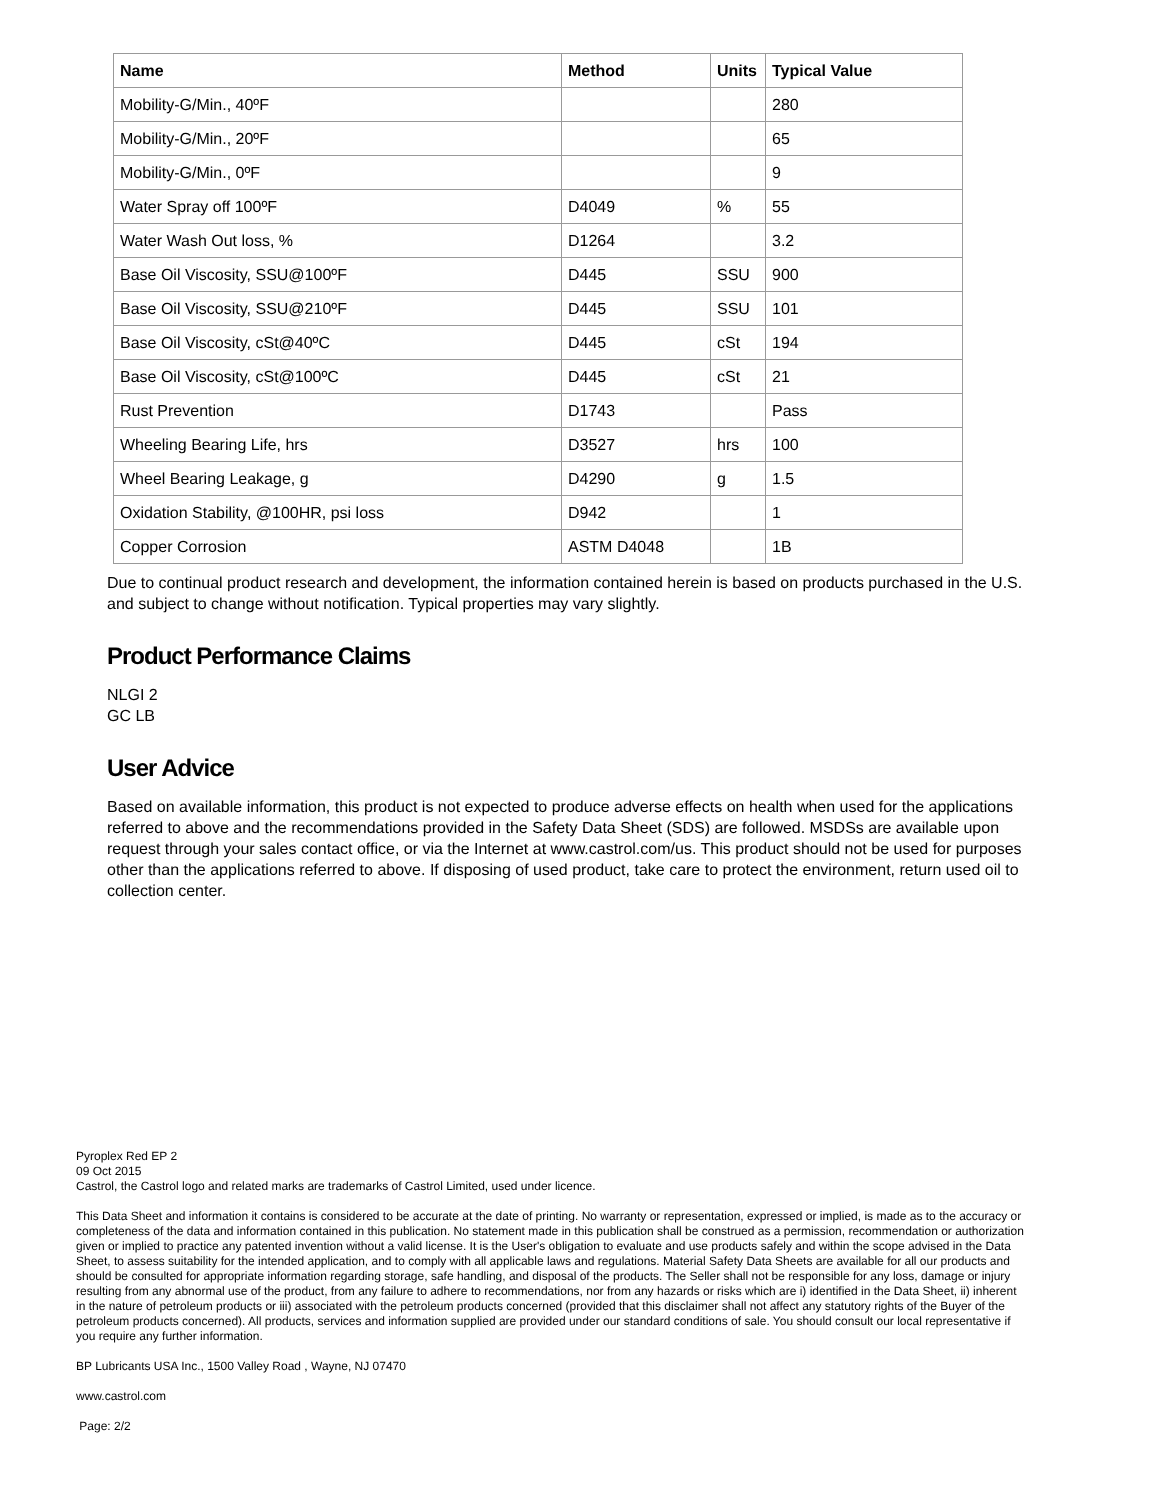| Name | Method | Units | Typical Value |
| --- | --- | --- | --- |
| Mobility-G/Min., 40ºF | | | 280 |
| Mobility-G/Min., 20ºF | | | 65 |
| Mobility-G/Min., 0ºF | | | 9 |
| Water Spray off 100ºF | D4049 | % | 55 |
| Water Wash Out loss, % | D1264 | | 3.2 |
| Base Oil Viscosity, SSU@100ºF | D445 | SSU | 900 |
| Base Oil Viscosity, SSU@210ºF | D445 | SSU | 101 |
| Base Oil Viscosity, cSt@40ºC | D445 | cSt | 194 |
| Base Oil Viscosity, cSt@100ºC | D445 | cSt | 21 |
| Rust Prevention | D1743 | | Pass |
| Wheeling Bearing Life, hrs | D3527 | hrs | 100 |
| Wheel Bearing Leakage, g | D4290 | g | 1.5 |
| Oxidation Stability, @100HR, psi loss | D942 | | 1 |
| Copper Corrosion | ASTM D4048 | | 1B |
Due to continual product research and development, the information contained herein is based on products purchased in the U.S. and subject to change without notification. Typical properties may vary slightly.
Product Performance Claims
NLGI 2
GC LB
User Advice
Based on available information, this product is not expected to produce adverse effects on health when used for the applications referred to above and the recommendations provided in the Safety Data Sheet (SDS) are followed. MSDSs are available upon request through your sales contact office, or via the Internet at www.castrol.com/us. This product should not be used for purposes other than the applications referred to above. If disposing of used product, take care to protect the environment, return used oil to collection center.
Pyroplex Red EP 2
09 Oct 2015
Castrol, the Castrol logo and related marks are trademarks of Castrol Limited, used under licence.
This Data Sheet and information it contains is considered to be accurate at the date of printing. No warranty or representation, expressed or implied, is made as to the accuracy or completeness of the data and information contained in this publication. No statement made in this publication shall be construed as a permission, recommendation or authorization given or implied to practice any patented invention without a valid license. It is the User's obligation to evaluate and use products safely and within the scope advised in the Data Sheet, to assess suitability for the intended application, and to comply with all applicable laws and regulations. Material Safety Data Sheets are available for all our products and should be consulted for appropriate information regarding storage, safe handling, and disposal of the products. The Seller shall not be responsible for any loss, damage or injury resulting from any abnormal use of the product, from any failure to adhere to recommendations, nor from any hazards or risks which are i) identified in the Data Sheet, ii) inherent in the nature of petroleum products or iii) associated with the petroleum products concerned (provided that this disclaimer shall not affect any statutory rights of the Buyer of the petroleum products concerned). All products, services and information supplied are provided under our standard conditions of sale. You should consult our local representative if you require any further information.
BP Lubricants USA Inc., 1500 Valley Road , Wayne, NJ 07470
www.castrol.com
Page: 2/2